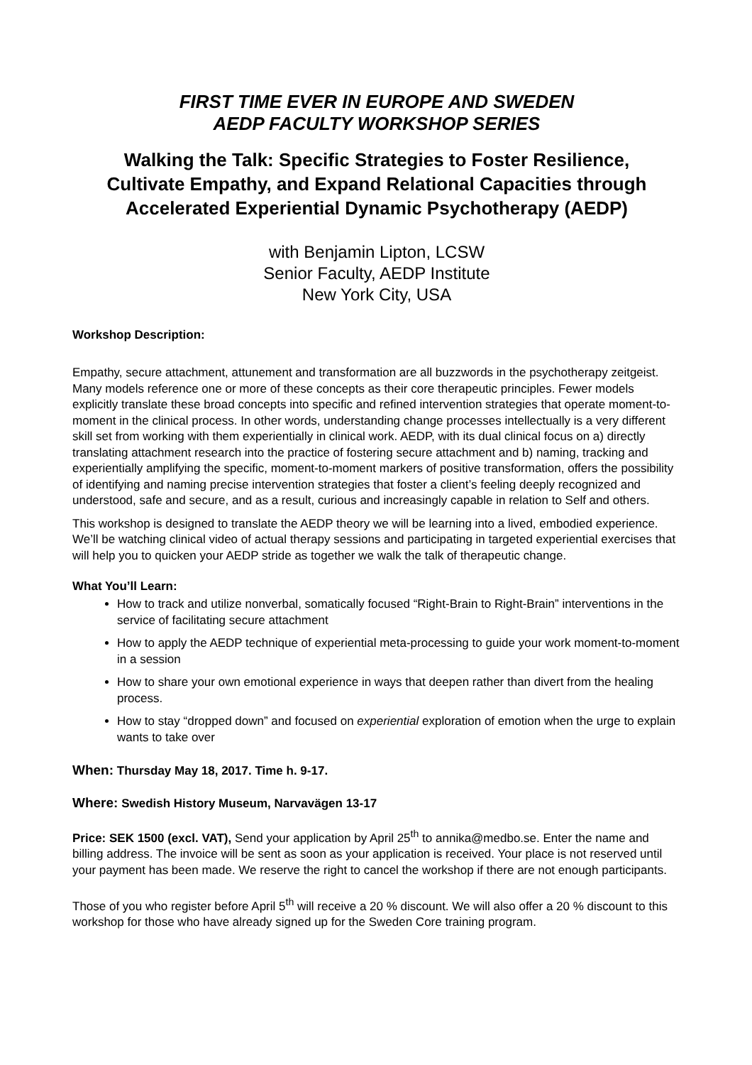FIRST TIME EVER IN EUROPE AND SWEDEN
AEDP FACULTY WORKSHOP SERIES
Walking the Talk: Specific Strategies to Foster Resilience,
Cultivate Empathy, and Expand Relational Capacities through
Accelerated Experiential Dynamic Psychotherapy (AEDP)
with Benjamin Lipton, LCSW
Senior Faculty, AEDP Institute
New York City, USA
Workshop Description:
Empathy, secure attachment, attunement and transformation are all buzzwords in the psychotherapy zeitgeist. Many models reference one or more of these concepts as their core therapeutic principles. Fewer models explicitly translate these broad concepts into specific and refined intervention strategies that operate moment-to-moment in the clinical process. In other words, understanding change processes intellectually is a very different skill set from working with them experientially in clinical work. AEDP, with its dual clinical focus on a) directly translating attachment research into the practice of fostering secure attachment and b) naming, tracking and experientially amplifying the specific, moment-to-moment markers of positive transformation, offers the possibility of identifying and naming precise intervention strategies that foster a client’s feeling deeply recognized and understood, safe and secure, and as a result, curious and increasingly capable in relation to Self and others.
This workshop is designed to translate the AEDP theory we will be learning into a lived, embodied experience. We’ll be watching clinical video of actual therapy sessions and participating in targeted experiential exercises that will help you to quicken your AEDP stride as together we walk the talk of therapeutic change.
What You’ll Learn:
How to track and utilize nonverbal, somatically focused “Right-Brain to Right-Brain” interventions in the service of facilitating secure attachment
How to apply the AEDP technique of experiential meta-processing to guide your work moment-to-moment in a session
How to share your own emotional experience in ways that deepen rather than divert from the healing process.
How to stay “dropped down” and focused on experiential exploration of emotion when the urge to explain wants to take over
When: Thursday May 18, 2017. Time h. 9-17.
Where: Swedish History Museum, Narvavägen 13-17
Price: SEK 1500 (excl. VAT), Send your application by April 25<sup>th</sup> to annika@medbo.se. Enter the name and billing address. The invoice will be sent as soon as your application is received. Your place is not reserved until your payment has been made. We reserve the right to cancel the workshop if there are not enough participants.
Those of you who register before April 5<sup>th</sup> will receive a 20 % discount. We will also offer a 20 % discount to this workshop for those who have already signed up for the Sweden Core training program.